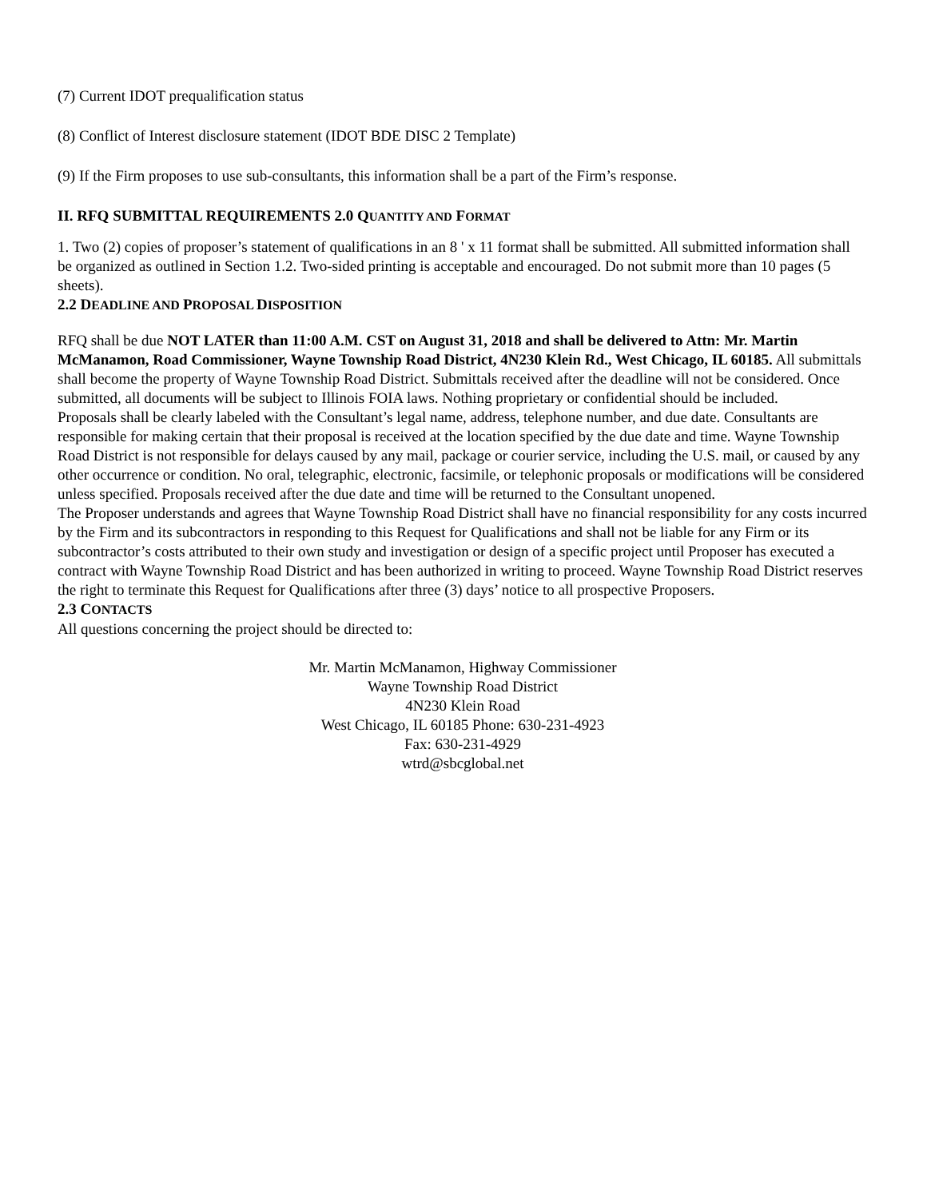(7) Current IDOT prequalification status
(8) Conflict of Interest disclosure statement (IDOT BDE DISC 2 Template)
(9) If the Firm proposes to use sub-consultants, this information shall be a part of the Firm’s response.
II. RFQ SUBMITTAL REQUIREMENTS 2.0 QUANTITY AND FORMAT
1. Two (2) copies of proposer’s statement of qualifications in an 8 ' x 11 format shall be submitted. All submitted information shall be organized as outlined in Section 1.2. Two-sided printing is acceptable and encouraged. Do not submit more than 10 pages (5 sheets).
2.2 DEADLINE AND PROPOSAL DISPOSITION
RFQ shall be due NOT LATER than 11:00 A.M. CST on August 31, 2018 and shall be delivered to Attn: Mr. Martin McManamon, Road Commissioner, Wayne Township Road District, 4N230 Klein Rd., West Chicago, IL 60185. All submittals shall become the property of Wayne Township Road District. Submittals received after the deadline will not be considered. Once submitted, all documents will be subject to Illinois FOIA laws. Nothing proprietary or confidential should be included.
Proposals shall be clearly labeled with the Consultant’s legal name, address, telephone number, and due date. Consultants are responsible for making certain that their proposal is received at the location specified by the due date and time. Wayne Township Road District is not responsible for delays caused by any mail, package or courier service, including the U.S. mail, or caused by any other occurrence or condition. No oral, telegraphic, electronic, facsimile, or telephonic proposals or modifications will be considered unless specified. Proposals received after the due date and time will be returned to the Consultant unopened.
The Proposer understands and agrees that Wayne Township Road District shall have no financial responsibility for any costs incurred by the Firm and its subcontractors in responding to this Request for Qualifications and shall not be liable for any Firm or its subcontractor’s costs attributed to their own study and investigation or design of a specific project until Proposer has executed a contract with Wayne Township Road District and has been authorized in writing to proceed. Wayne Township Road District reserves the right to terminate this Request for Qualifications after three (3) days’ notice to all prospective Proposers.
2.3 CONTACTS
All questions concerning the project should be directed to:
Mr. Martin McManamon, Highway Commissioner
Wayne Township Road District
4N230 Klein Road
West Chicago, IL 60185 Phone: 630-231-4923
Fax: 630-231-4929
wtrd@sbcglobal.net